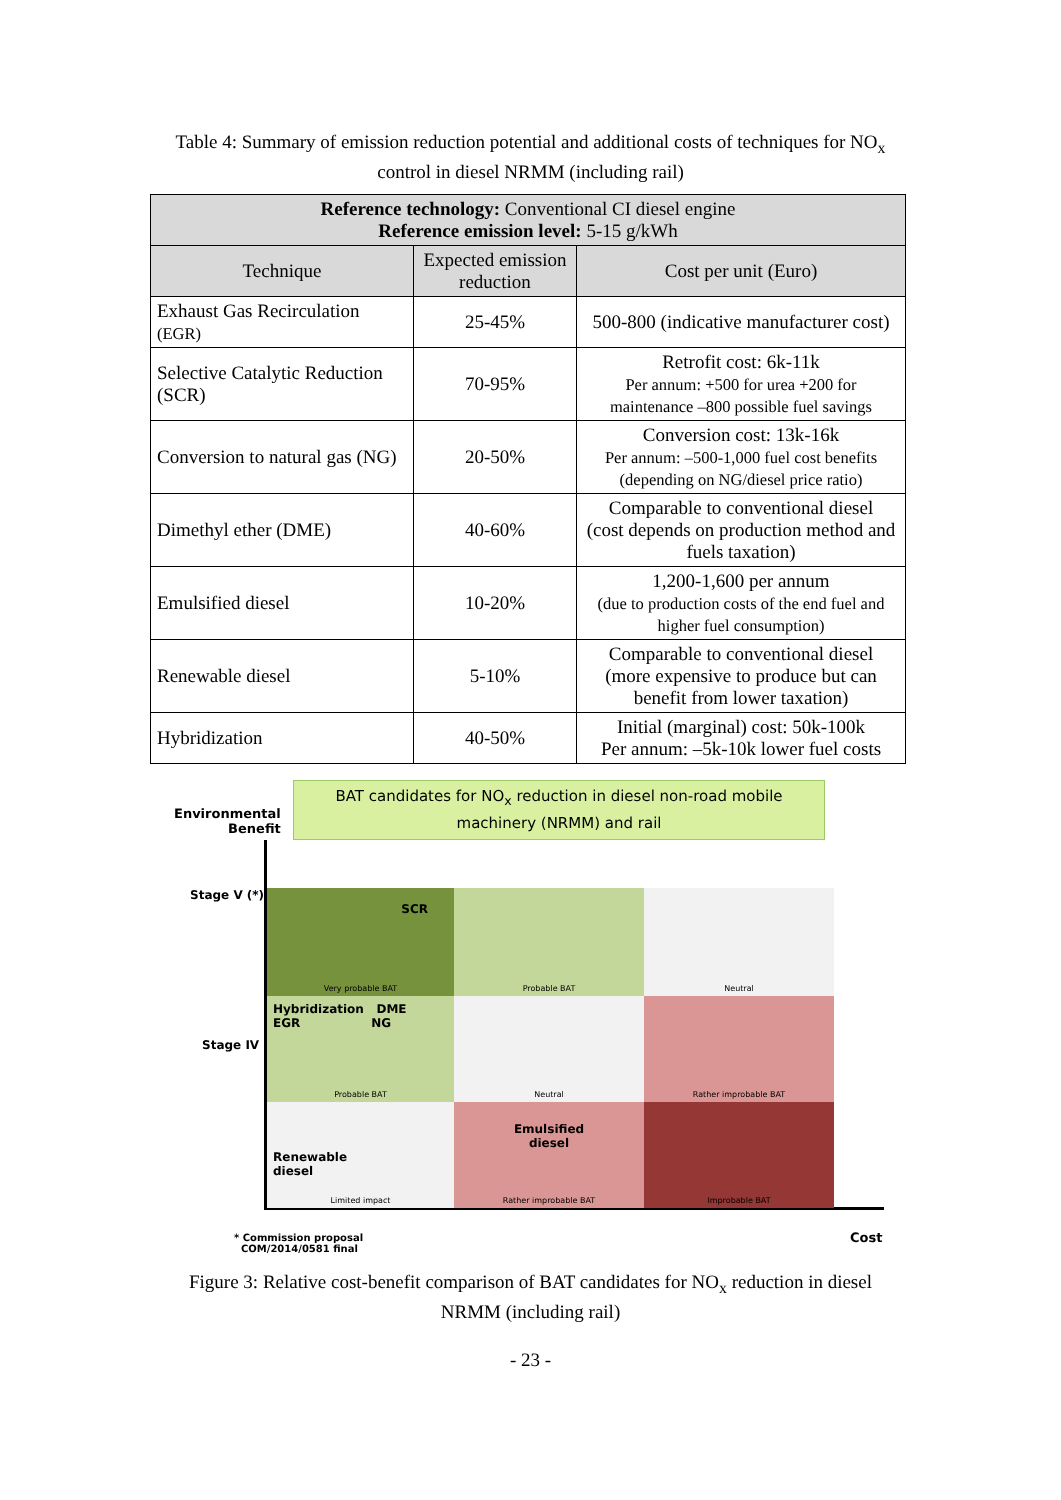Table 4: Summary of emission reduction potential and additional costs of techniques for NO<sub>x</sub>
control in diesel NRMM (including rail)
| Reference technology: Conventional CI diesel engine Reference emission level: 5-15 g/kWh | | |
| Technique | Expected emission reduction | Cost per unit (Euro) |
| Exhaust Gas Recirculation (EGR) | 25-45% | 500-800 (indicative manufacturer cost) |
| Selective Catalytic Reduction (SCR) | 70-95% | Retrofit cost: 6k-11k Per annum: +500 for urea +200 for maintenance –800 possible fuel savings |
| Conversion to natural gas (NG) | 20-50% | Conversion cost: 13k-16k Per annum: –500-1,000 fuel cost benefits (depending on NG/diesel price ratio) |
| Dimethyl ether (DME) | 40-60% | Comparable to conventional diesel (cost depends on production method and fuels taxation) |
| Emulsified diesel | 10-20% | 1,200-1,600 per annum (due to production costs of the end fuel and higher fuel consumption) |
| Renewable diesel | 5-10% | Comparable to conventional diesel (more expensive to produce but can benefit from lower taxation) |
| Hybridization | 40-50% | Initial (marginal) cost: 50k-100k Per annum: –5k-10k lower fuel costs |
BAT candidates for NO<sub>x</sub> reduction in diesel non-road mobile machinery (NRMM) and rail
Environmental
Benefit
Stage V (*)
Stage IV
SCR
Very probable BAT
Probable BAT
Neutral
Hybridization DME
EGR NG
Probable BAT
Neutral
Rather improbable BAT
Renewable
diesel
Limited impact
Emulsified
diesel
Rather improbable BAT
Improbable BAT
Cost
* Commission proposal
COM/2014/0581 final
Figure 3: Relative cost-benefit comparison of BAT candidates for NO<sub>x</sub> reduction in diesel
NRMM (including rail)
- 23 -